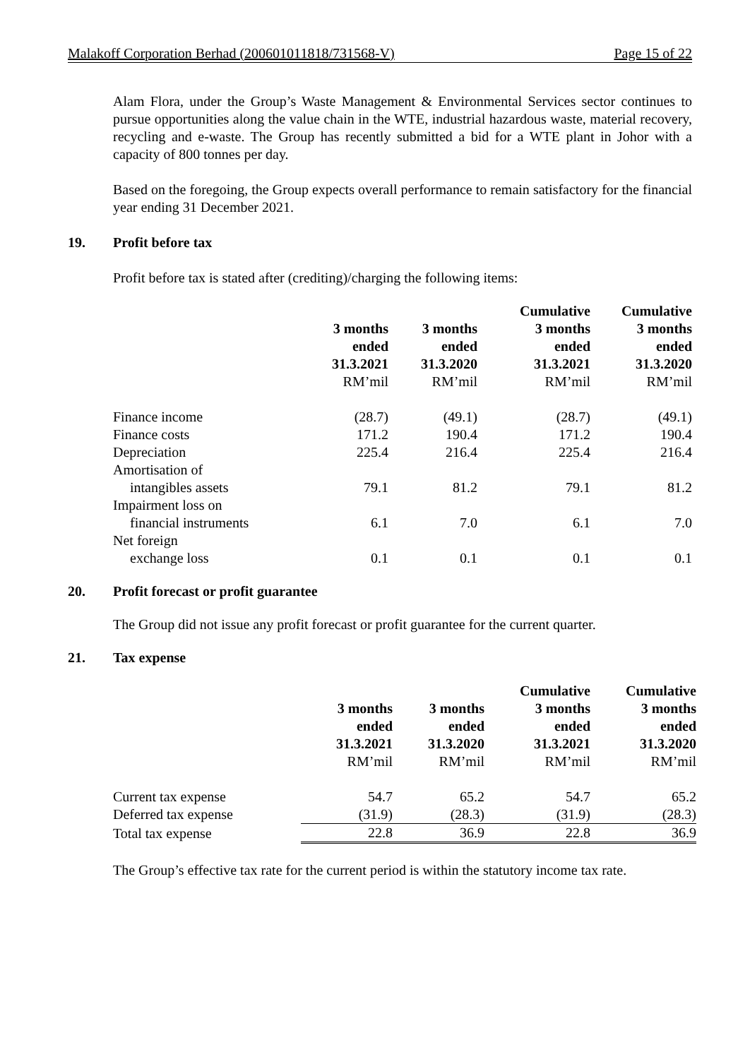Malakoff Corporation Berhad (200601011818/731568-V) Page 15 of 22
Alam Flora, under the Group’s Waste Management & Environmental Services sector continues to pursue opportunities along the value chain in the WTE, industrial hazardous waste, material recovery, recycling and e-waste. The Group has recently submitted a bid for a WTE plant in Johor with a capacity of 800 tonnes per day.
Based on the foregoing, the Group expects overall performance to remain satisfactory for the financial year ending 31 December 2021.
19. Profit before tax
Profit before tax is stated after (crediting)/charging the following items:
| | 3 months ended 31.3.2021 RM’mil | 3 months ended 31.3.2020 RM’mil | Cumulative 3 months ended 31.3.2021 RM’mil | Cumulative 3 months ended 31.3.2020 RM’mil |
| --- | --- | --- | --- | --- |
| Finance income | (28.7) | (49.1) | (28.7) | (49.1) |
| Finance costs | 171.2 | 190.4 | 171.2 | 190.4 |
| Depreciation | 225.4 | 216.4 | 225.4 | 216.4 |
| Amortisation of intangibles assets | 79.1 | 81.2 | 79.1 | 81.2 |
| Impairment loss on financial instruments | 6.1 | 7.0 | 6.1 | 7.0 |
| Net foreign exchange loss | 0.1 | 0.1 | 0.1 | 0.1 |
20. Profit forecast or profit guarantee
The Group did not issue any profit forecast or profit guarantee for the current quarter.
21. Tax expense
| | 3 months ended 31.3.2021 RM’mil | 3 months ended 31.3.2020 RM’mil | Cumulative 3 months ended 31.3.2021 RM’mil | Cumulative 3 months ended 31.3.2020 RM’mil |
| --- | --- | --- | --- | --- |
| Current tax expense | 54.7 | 65.2 | 54.7 | 65.2 |
| Deferred tax expense | (31.9) | (28.3) | (31.9) | (28.3) |
| Total tax expense | 22.8 | 36.9 | 22.8 | 36.9 |
The Group’s effective tax rate for the current period is within the statutory income tax rate.